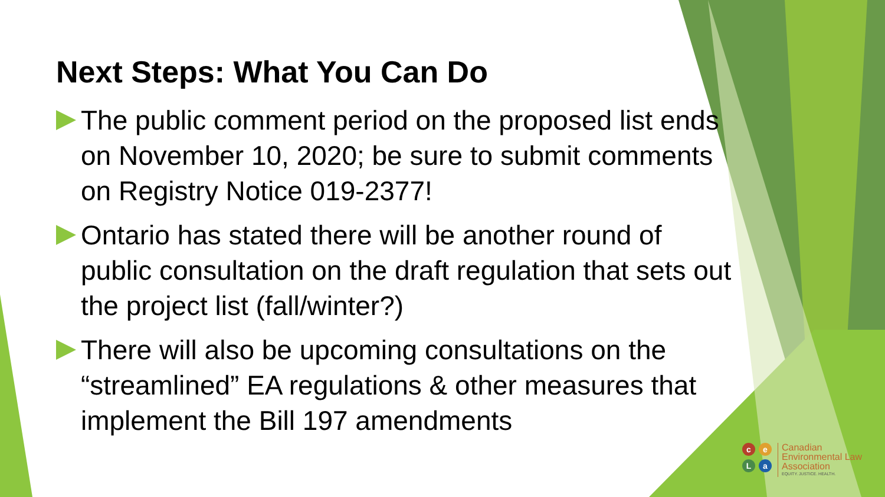Next Steps: What You Can Do
The public comment period on the proposed list ends on November 10, 2020; be sure to submit comments on Registry Notice 019-2377!
Ontario has stated there will be another round of public consultation on the draft regulation that sets out the project list (fall/winter?)
There will also be upcoming consultations on the “streamlined” EA regulations & other measures that implement the Bill 197 amendments
ceLa
Canadian
Environmental Law
Association
EQUITY. JUSTICE. HEALTH.